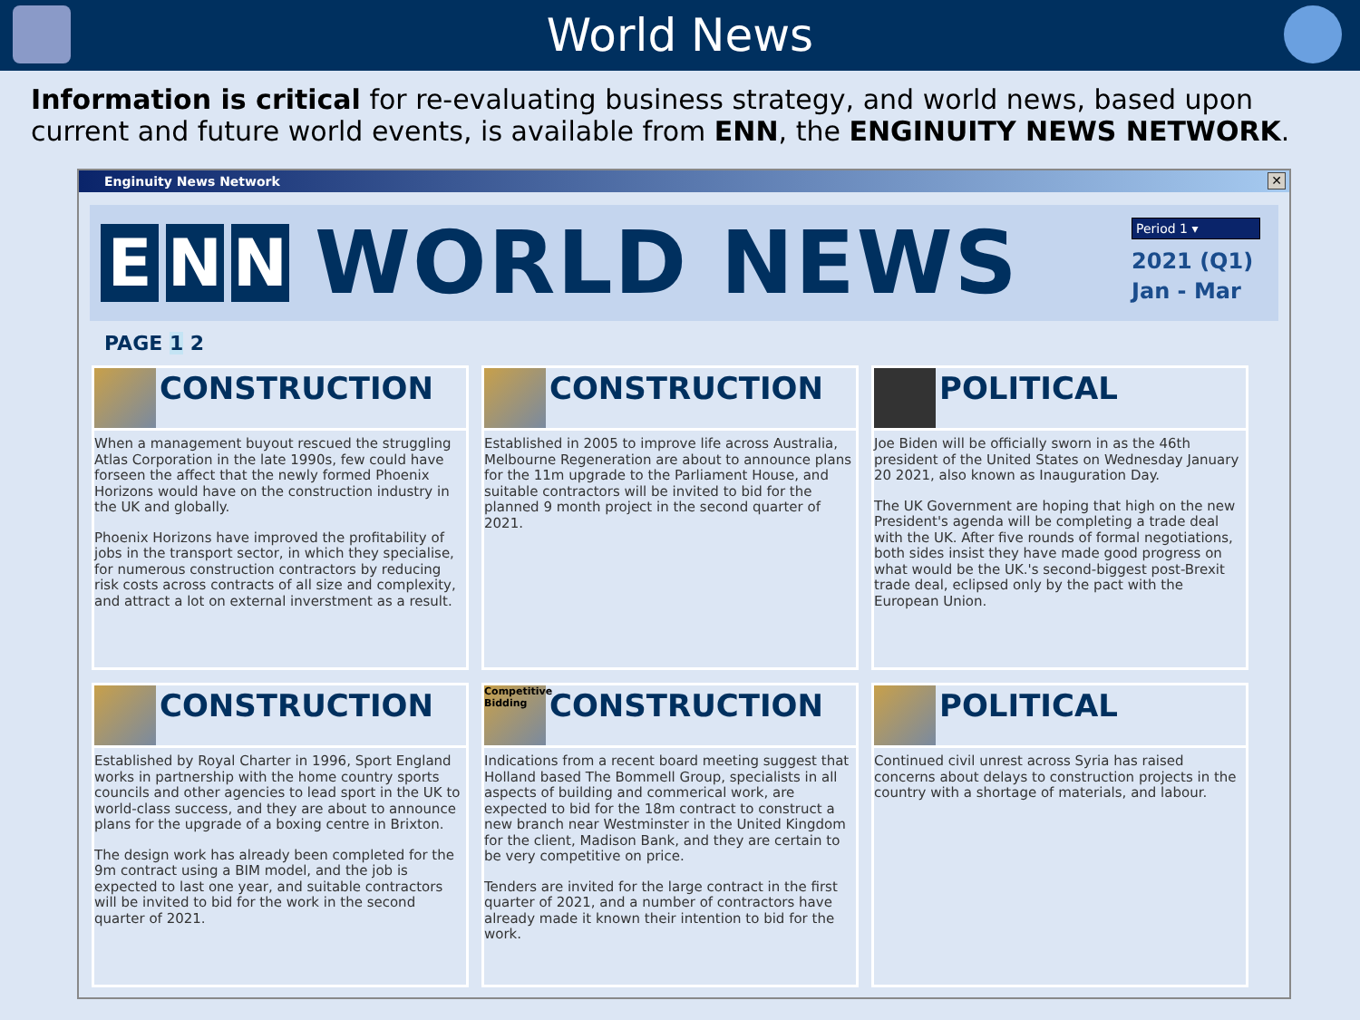World News
Information is critical for re-evaluating business strategy, and world news, based upon current and future world events, is available from ENN, the ENGINUITY NEWS NETWORK.
Enginuity News Network
✕
E N N
WORLD NEWS
Period 1 ▾
2021 (Q1)
Jan - Mar
PAGE 1 2
CONSTRUCTION
When a management buyout rescued the struggling Atlas Corporation in the late 1990s, few could have forseen the affect that the newly formed Phoenix Horizons would have on the construction industry in the UK and globally.
Phoenix Horizons have improved the profitability of jobs in the transport sector, in which they specialise, for numerous construction contractors by reducing risk costs across contracts of all size and complexity, and attract a lot on external inverstment as a result.
CONSTRUCTION
Established in 2005 to improve life across Australia, Melbourne Regeneration are about to announce plans for the 11m upgrade to the Parliament House, and suitable contractors will be invited to bid for the planned 9 month project in the second quarter of 2021.
POLITICAL
Joe Biden will be officially sworn in as the 46th president of the United States on Wednesday January 20 2021, also known as Inauguration Day.
The UK Government are hoping that high on the new President's agenda will be completing a trade deal with the UK. After five rounds of formal negotiations, both sides insist they have made good progress on what would be the UK.'s second-biggest post-Brexit trade deal, eclipsed only by the pact with the European Union.
CONSTRUCTION
Established by Royal Charter in 1996, Sport England works in partnership with the home country sports councils and other agencies to lead sport in the UK to world-class success, and they are about to announce plans for the upgrade of a boxing centre in Brixton.
The design work has already been completed for the 9m contract using a BIM model, and the job is expected to last one year, and suitable contractors will be invited to bid for the work in the second quarter of 2021.
Competitive Bidding
CONSTRUCTION
Indications from a recent board meeting suggest that Holland based The Bommell Group, specialists in all aspects of building and commerical work, are expected to bid for the 18m contract to construct a new branch near Westminster in the United Kingdom for the client, Madison Bank, and they are certain to be very competitive on price.
Tenders are invited for the large contract in the first quarter of 2021, and a number of contractors have already made it known their intention to bid for the work.
POLITICAL
Continued civil unrest across Syria has raised concerns about delays to construction projects in the country with a shortage of materials, and labour.